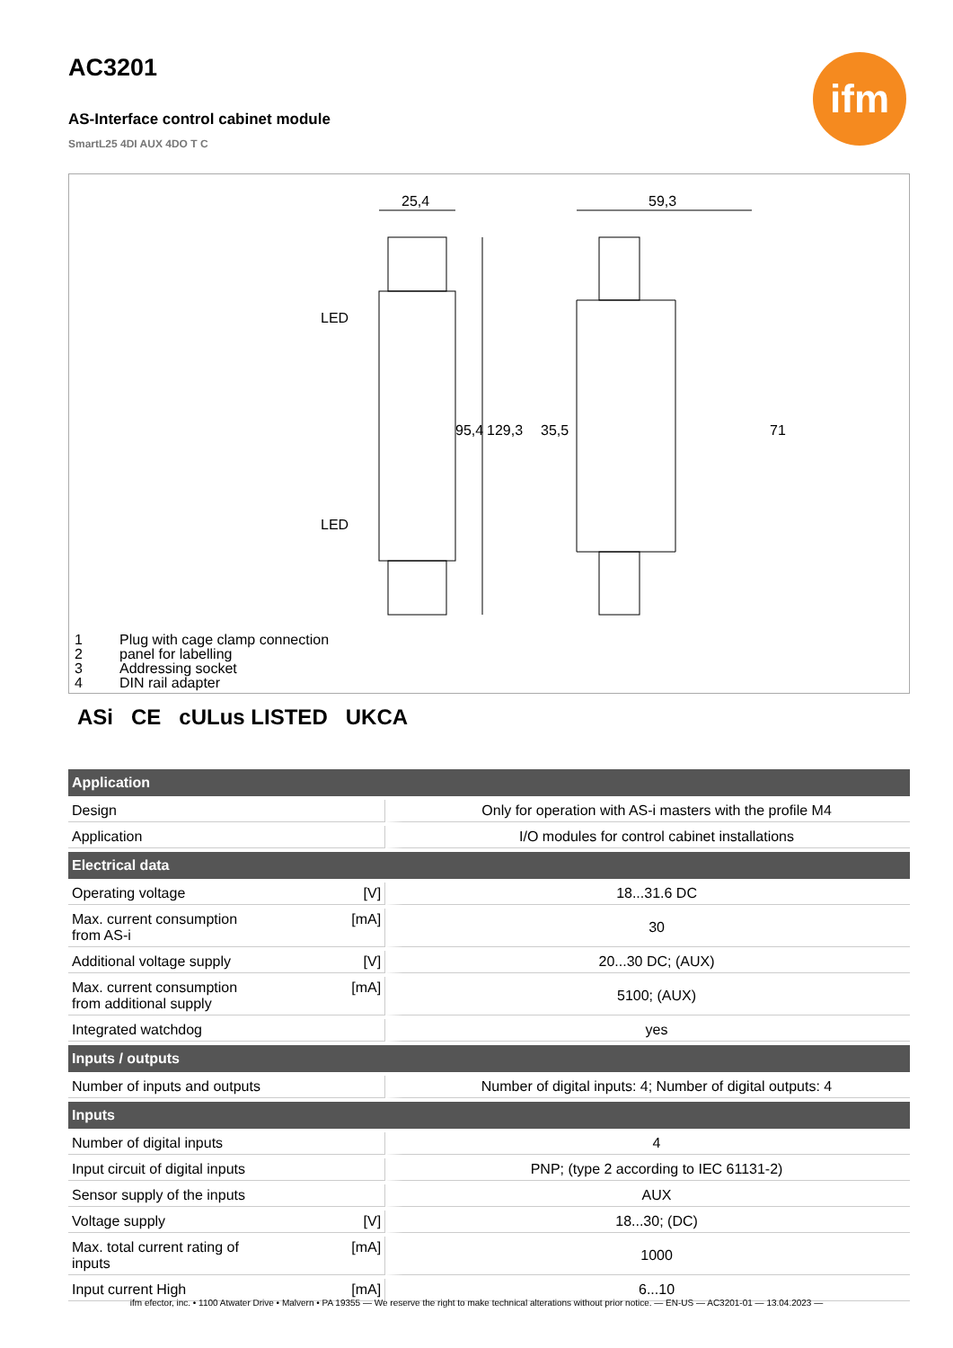ifm
AC3201
AS-Interface control cabinet module
SmartL25 4DI AUX 4DO T C
25,4
59,3
LED
LED
95,4
129,3
35,5
71
1 Plug with cage clamp connection
2 panel for labelling
3 Addressing socket
4 DIN rail adapter
ASi CE cULus LISTED UKCA
| Application | | |
| --- | --- | --- |
| Design | | Only for operation with AS-i masters with the profile M4 |
| Application | | I/O modules for control cabinet installations |
| Electrical data | | |
| Operating voltage | [V] | 18...31.6 DC |
| Max. current consumption from AS-i | [mA] | 30 |
| Additional voltage supply | [V] | 20...30 DC; (AUX) |
| Max. current consumption from additional supply | [mA] | 5100; (AUX) |
| Integrated watchdog | | yes |
| Inputs / outputs | | |
| Number of inputs and outputs | | Number of digital inputs: 4; Number of digital outputs: 4 |
| Inputs | | |
| Number of digital inputs | | 4 |
| Input circuit of digital inputs | | PNP; (type 2 according to IEC 61131-2) |
| Sensor supply of the inputs | | AUX |
| Voltage supply | [V] | 18...30; (DC) |
| Max. total current rating of inputs | [mA] | 1000 |
| Input current High | [mA] | 6...10 |
ifm efector, inc. • 1100 Atwater Drive • Malvern • PA 19355 — We reserve the right to make technical alterations without prior notice. — EN-US — AC3201-01 — 13.04.2023 —